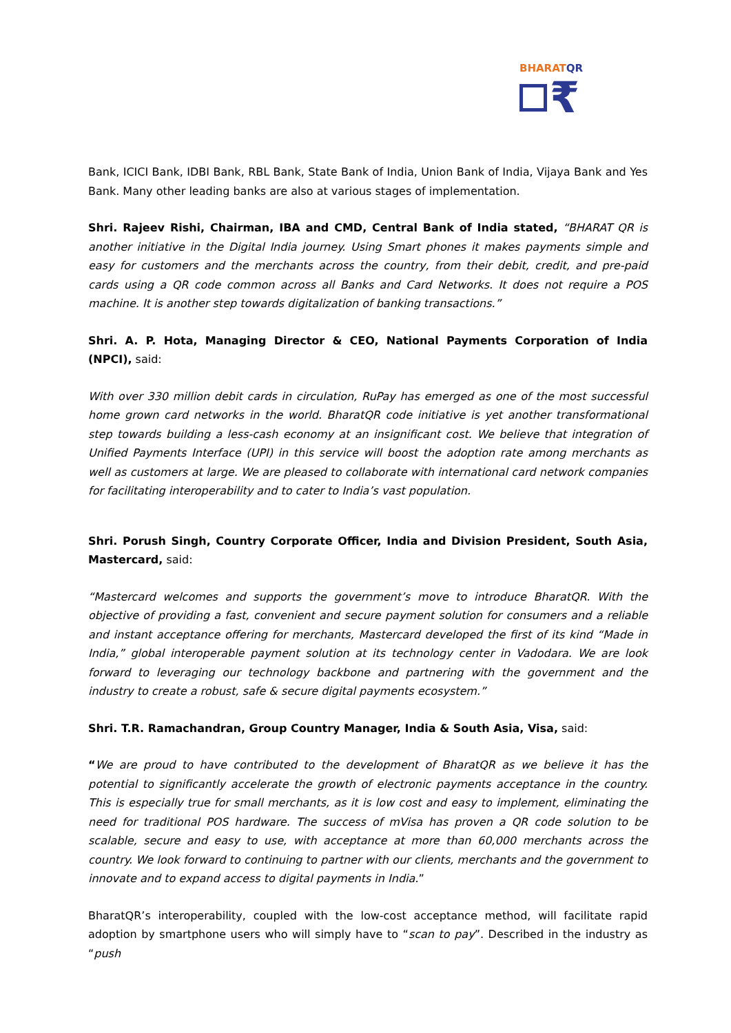BHARATQR
₹
Bank, ICICI Bank, IDBI Bank, RBL Bank, State Bank of India, Union Bank of India, Vijaya Bank and Yes Bank. Many other leading banks are also at various stages of implementation.
Shri. Rajeev Rishi, Chairman, IBA and CMD, Central Bank of India stated, “BHARAT QR is another initiative in the Digital India journey. Using Smart phones it makes payments simple and easy for customers and the merchants across the country, from their debit, credit, and pre-paid cards using a QR code common across all Banks and Card Networks. It does not require a POS machine. It is another step towards digitalization of banking transactions.”
Shri. A. P. Hota, Managing Director & CEO, National Payments Corporation of India (NPCI), said:
With over 330 million debit cards in circulation, RuPay has emerged as one of the most successful home grown card networks in the world. BharatQR code initiative is yet another transformational step towards building a less-cash economy at an insignificant cost. We believe that integration of Unified Payments Interface (UPI) in this service will boost the adoption rate among merchants as well as customers at large. We are pleased to collaborate with international card network companies for facilitating interoperability and to cater to India’s vast population.
Shri. Porush Singh, Country Corporate Officer, India and Division President, South Asia, Mastercard, said:
“Mastercard welcomes and supports the government’s move to introduce BharatQR. With the objective of providing a fast, convenient and secure payment solution for consumers and a reliable and instant acceptance offering for merchants, Mastercard developed the first of its kind “Made in India,” global interoperable payment solution at its technology center in Vadodara. We are look forward to leveraging our technology backbone and partnering with the government and the industry to create a robust, safe & secure digital payments ecosystem.”
Shri. T.R. Ramachandran, Group Country Manager, India & South Asia, Visa, said:
“We are proud to have contributed to the development of BharatQR as we believe it has the potential to significantly accelerate the growth of electronic payments acceptance in the country. This is especially true for small merchants, as it is low cost and easy to implement, eliminating the need for traditional POS hardware. The success of mVisa has proven a QR code solution to be scalable, secure and easy to use, with acceptance at more than 60,000 merchants across the country. We look forward to continuing to partner with our clients, merchants and the government to innovate and to expand access to digital payments in India.”
BharatQR’s interoperability, coupled with the low-cost acceptance method, will facilitate rapid adoption by smartphone users who will simply have to “scan to pay”. Described in the industry as “push